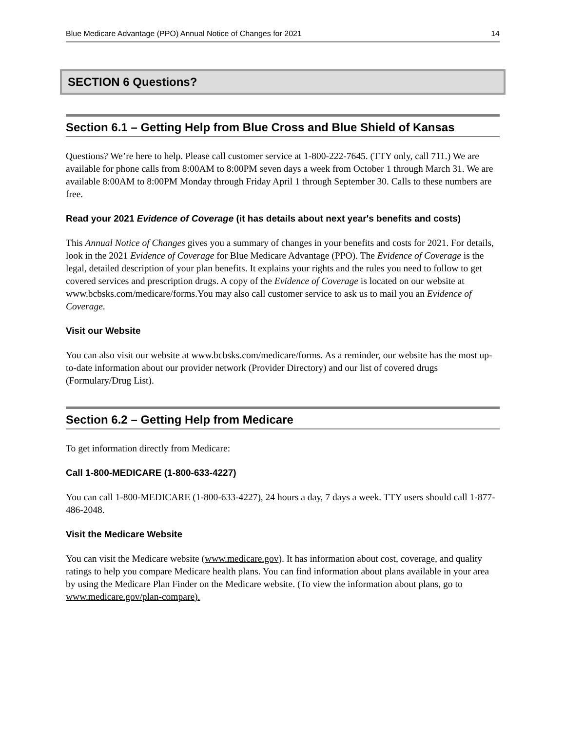Blue Medicare Advantage (PPO) Annual Notice of Changes for 2021 14
SECTION 6 Questions?
Section 6.1 – Getting Help from Blue Cross and Blue Shield of Kansas
Questions? We’re here to help. Please call customer service at 1-800-222-7645. (TTY only, call 711.) We are available for phone calls from 8:00AM to 8:00PM seven days a week from October 1 through March 31. We are available 8:00AM to 8:00PM Monday through Friday April 1 through September 30. Calls to these numbers are free.
Read your 2021 Evidence of Coverage (it has details about next year's benefits and costs)
This Annual Notice of Changes gives you a summary of changes in your benefits and costs for 2021. For details, look in the 2021 Evidence of Coverage for Blue Medicare Advantage (PPO). The Evidence of Coverage is the legal, detailed description of your plan benefits. It explains your rights and the rules you need to follow to get covered services and prescription drugs. A copy of the Evidence of Coverage is located on our website at www.bcbsks.com/medicare/forms.You may also call customer service to ask us to mail you an Evidence of Coverage.
Visit our Website
You can also visit our website at www.bcbsks.com/medicare/forms. As a reminder, our website has the most up-to-date information about our provider network (Provider Directory) and our list of covered drugs (Formulary/Drug List).
Section 6.2 – Getting Help from Medicare
To get information directly from Medicare:
Call 1-800-MEDICARE (1-800-633-4227)
You can call 1-800-MEDICARE (1-800-633-4227), 24 hours a day, 7 days a week. TTY users should call 1-877-486-2048.
Visit the Medicare Website
You can visit the Medicare website (www.medicare.gov). It has information about cost, coverage, and quality ratings to help you compare Medicare health plans. You can find information about plans available in your area by using the Medicare Plan Finder on the Medicare website. (To view the information about plans, go to www.medicare.gov/plan-compare).